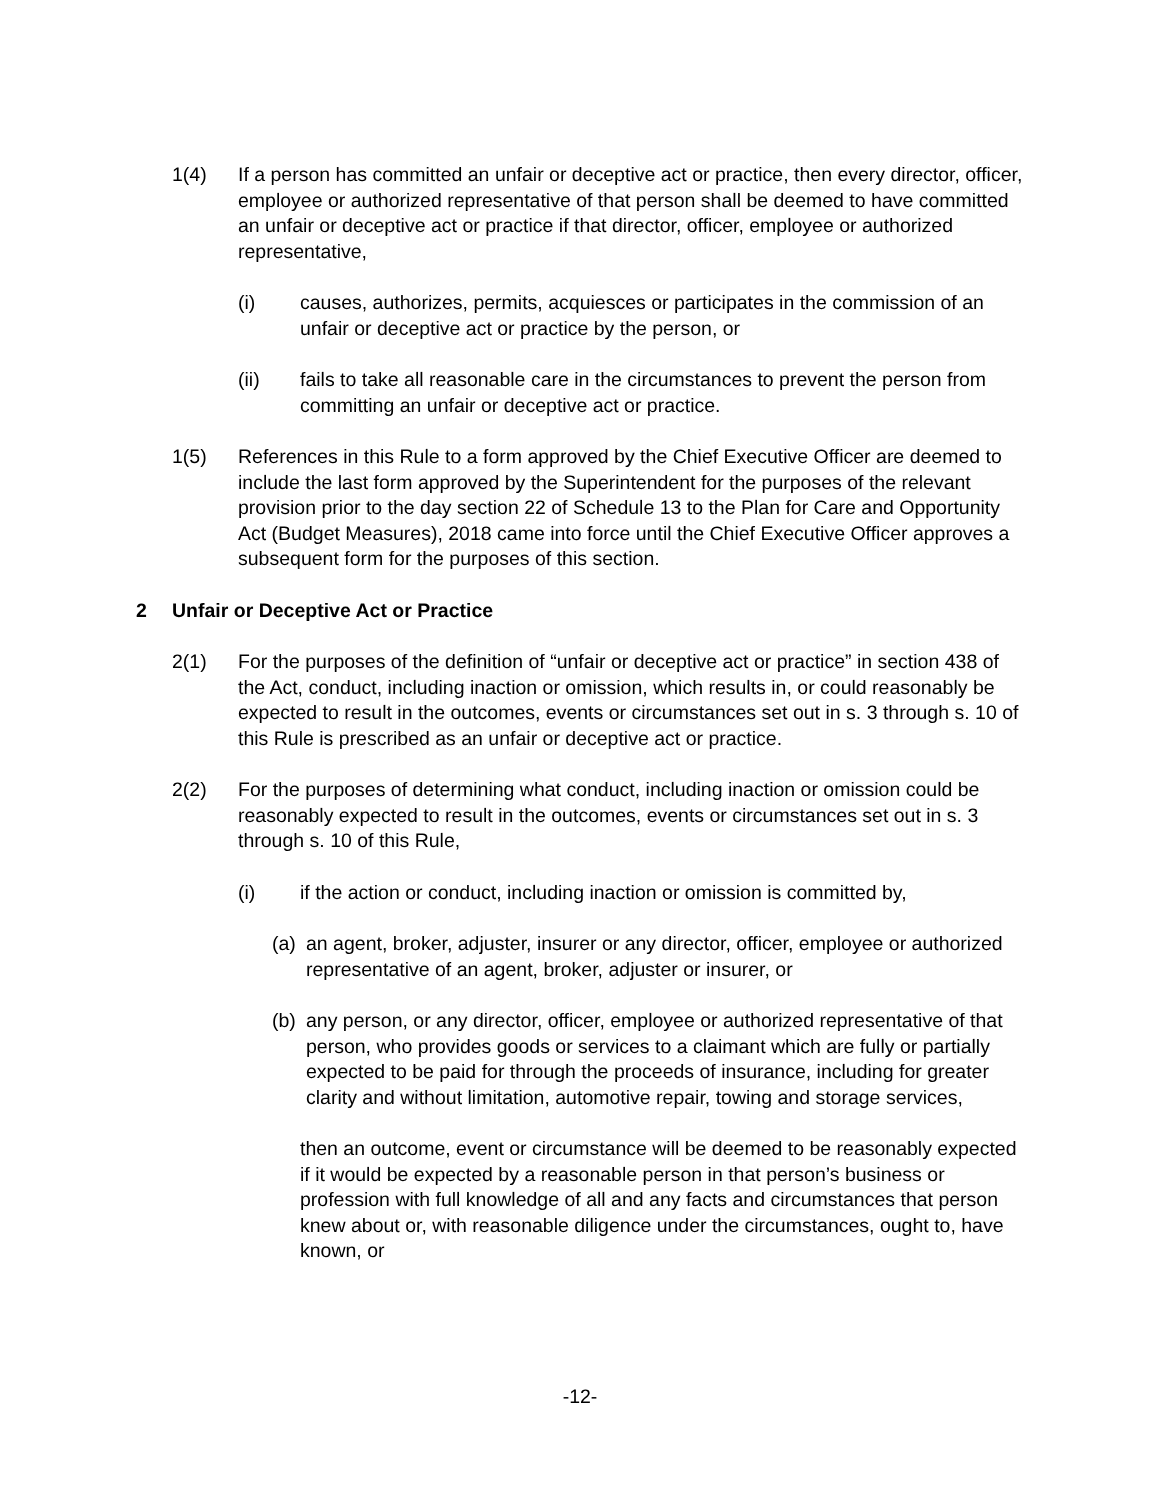1(4) If a person has committed an unfair or deceptive act or practice, then every director, officer, employee or authorized representative of that person shall be deemed to have committed an unfair or deceptive act or practice if that director, officer, employee or authorized representative,
(i) causes, authorizes, permits, acquiesces or participates in the commission of an unfair or deceptive act or practice by the person, or
(ii) fails to take all reasonable care in the circumstances to prevent the person from committing an unfair or deceptive act or practice.
1(5) References in this Rule to a form approved by the Chief Executive Officer are deemed to include the last form approved by the Superintendent for the purposes of the relevant provision prior to the day section 22 of Schedule 13 to the Plan for Care and Opportunity Act (Budget Measures), 2018 came into force until the Chief Executive Officer approves a subsequent form for the purposes of this section.
2 Unfair or Deceptive Act or Practice
2(1) For the purposes of the definition of “unfair or deceptive act or practice” in section 438 of the Act, conduct, including inaction or omission, which results in, or could reasonably be expected to result in the outcomes, events or circumstances set out in s. 3 through s. 10 of this Rule is prescribed as an unfair or deceptive act or practice.
2(2) For the purposes of determining what conduct, including inaction or omission could be reasonably expected to result in the outcomes, events or circumstances set out in s. 3 through s. 10 of this Rule,
(i) if the action or conduct, including inaction or omission is committed by,
(a)
an agent, broker, adjuster, insurer or any director, officer, employee or authorized representative of an agent, broker, adjuster or insurer, or
(b)
any person, or any director, officer, employee or authorized representative of that person, who provides goods or services to a claimant which are fully or partially expected to be paid for through the proceeds of insurance, including for greater clarity and without limitation, automotive repair, towing and storage services,
then an outcome, event or circumstance will be deemed to be reasonably expected if it would be expected by a reasonable person in that person’s business or profession with full knowledge of all and any facts and circumstances that person knew about or, with reasonable diligence under the circumstances, ought to, have known, or
-12-